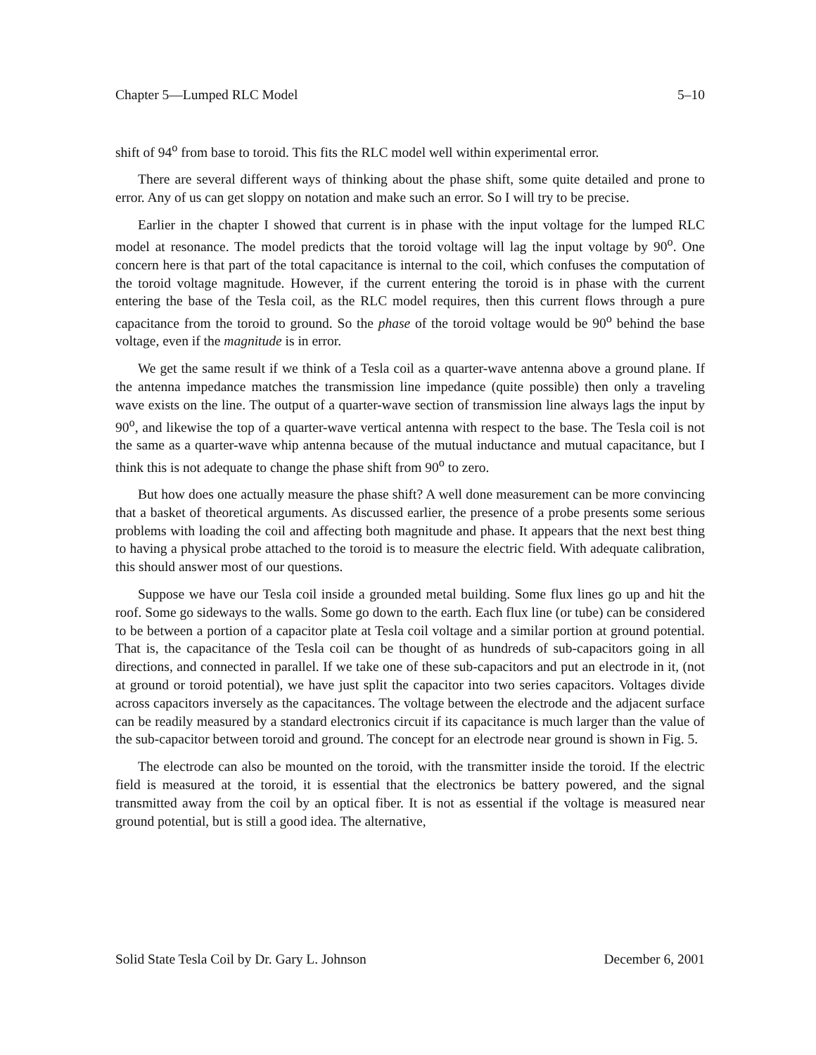Chapter 5—Lumped RLC Model 5–10
shift of 94<sup>o</sup> from base to toroid. This fits the RLC model well within experimental error.
There are several different ways of thinking about the phase shift, some quite detailed and prone to error. Any of us can get sloppy on notation and make such an error. So I will try to be precise.
Earlier in the chapter I showed that current is in phase with the input voltage for the lumped RLC model at resonance. The model predicts that the toroid voltage will lag the input voltage by 90<sup>o</sup>. One concern here is that part of the total capacitance is internal to the coil, which confuses the computation of the toroid voltage magnitude. However, if the current entering the toroid is in phase with the current entering the base of the Tesla coil, as the RLC model requires, then this current flows through a pure capacitance from the toroid to ground. So the phase of the toroid voltage would be 90<sup>o</sup> behind the base voltage, even if the magnitude is in error.
We get the same result if we think of a Tesla coil as a quarter-wave antenna above a ground plane. If the antenna impedance matches the transmission line impedance (quite possible) then only a traveling wave exists on the line. The output of a quarter-wave section of transmission line always lags the input by 90<sup>o</sup>, and likewise the top of a quarter-wave vertical antenna with respect to the base. The Tesla coil is not the same as a quarter-wave whip antenna because of the mutual inductance and mutual capacitance, but I think this is not adequate to change the phase shift from 90<sup>o</sup> to zero.
But how does one actually measure the phase shift? A well done measurement can be more convincing that a basket of theoretical arguments. As discussed earlier, the presence of a probe presents some serious problems with loading the coil and affecting both magnitude and phase. It appears that the next best thing to having a physical probe attached to the toroid is to measure the electric field. With adequate calibration, this should answer most of our questions.
Suppose we have our Tesla coil inside a grounded metal building. Some flux lines go up and hit the roof. Some go sideways to the walls. Some go down to the earth. Each flux line (or tube) can be considered to be between a portion of a capacitor plate at Tesla coil voltage and a similar portion at ground potential. That is, the capacitance of the Tesla coil can be thought of as hundreds of sub-capacitors going in all directions, and connected in parallel. If we take one of these sub-capacitors and put an electrode in it, (not at ground or toroid potential), we have just split the capacitor into two series capacitors. Voltages divide across capacitors inversely as the capacitances. The voltage between the electrode and the adjacent surface can be readily measured by a standard electronics circuit if its capacitance is much larger than the value of the sub-capacitor between toroid and ground. The concept for an electrode near ground is shown in Fig. 5.
The electrode can also be mounted on the toroid, with the transmitter inside the toroid. If the electric field is measured at the toroid, it is essential that the electronics be battery powered, and the signal transmitted away from the coil by an optical fiber. It is not as essential if the voltage is measured near ground potential, but is still a good idea. The alternative,
Solid State Tesla Coil by Dr. Gary L. Johnson December 6, 2001